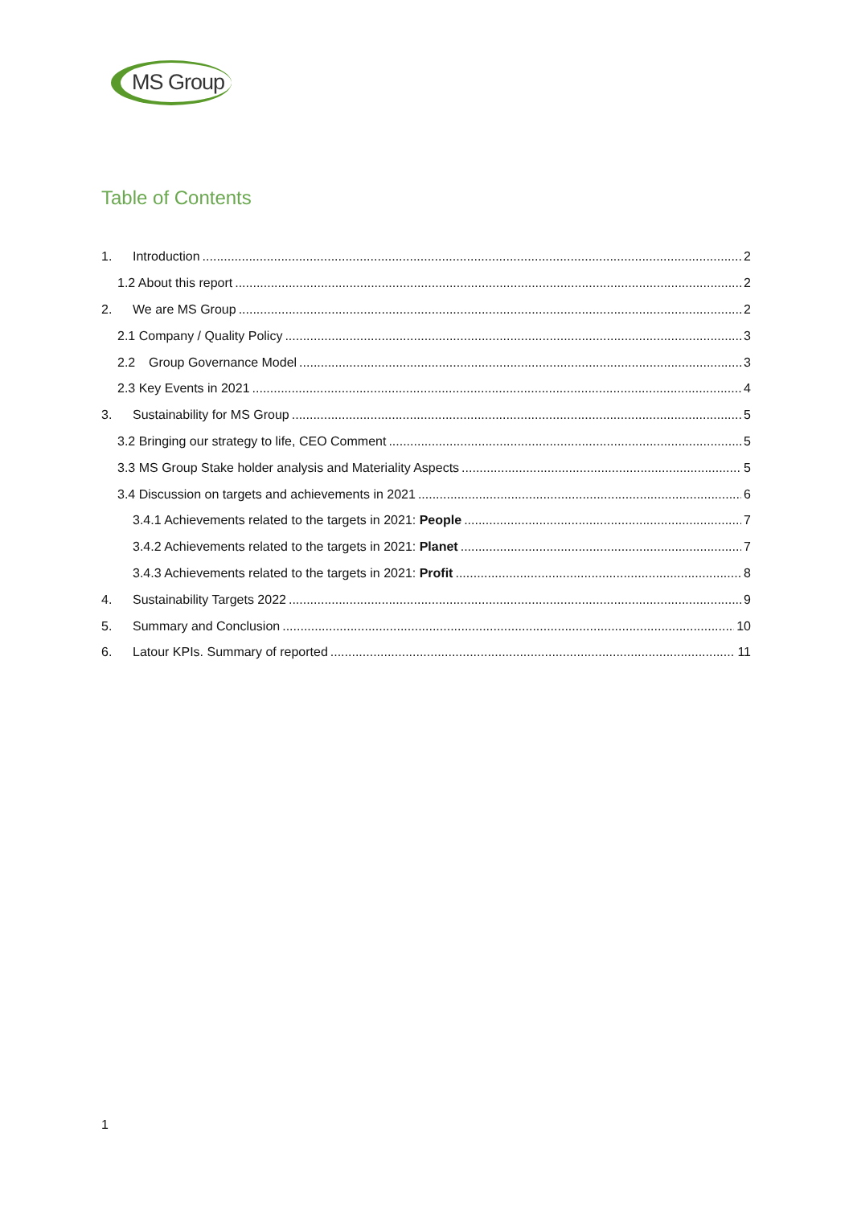MS Group
Table of Contents
1. Introduction 2
1.2 About this report 2
2. We are MS Group 2
2.1 Company / Quality Policy 3
2.2 Group Governance Model 3
2.3 Key Events in 2021 4
3. Sustainability for MS Group 5
3.2 Bringing our strategy to life, CEO Comment 5
3.3 MS Group Stake holder analysis and Materiality Aspects 5
3.4 Discussion on targets and achievements in 2021 6
3.4.1 Achievements related to the targets in 2021: People 7
3.4.2 Achievements related to the targets in 2021: Planet 7
3.4.3 Achievements related to the targets in 2021: Profit 8
4. Sustainability Targets 2022 9
5. Summary and Conclusion 10
6. Latour KPIs. Summary of reported 11
1